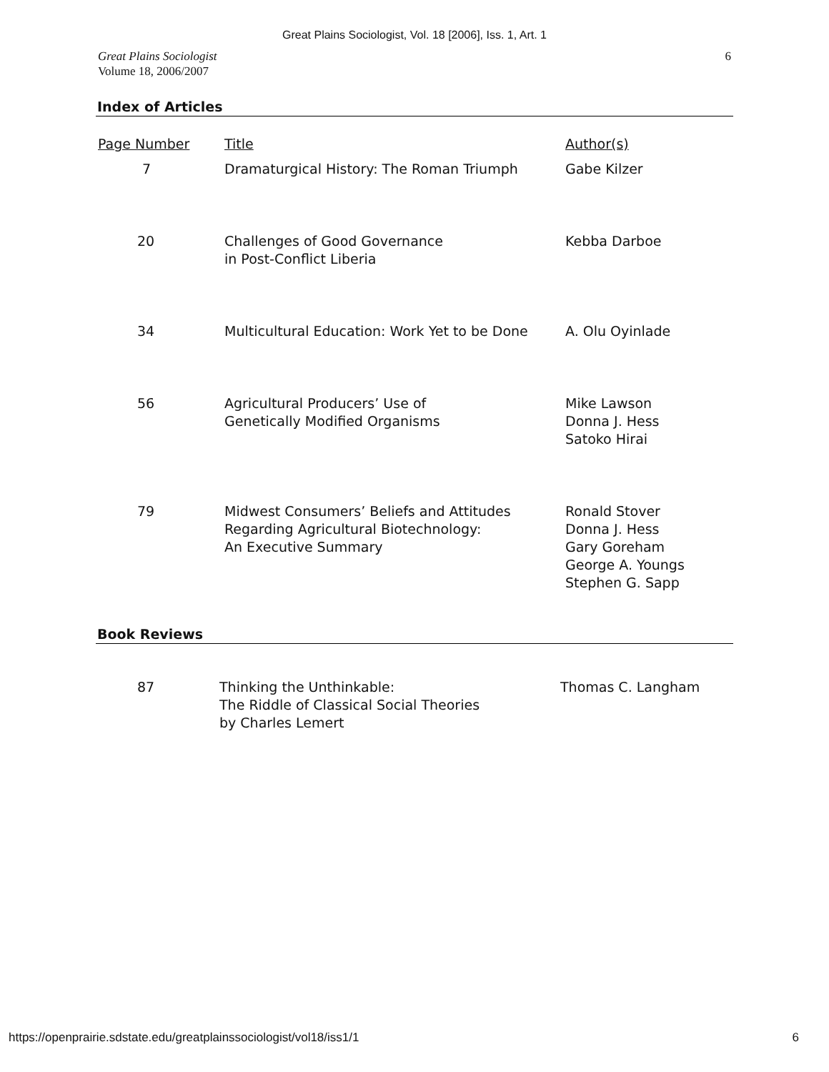Great Plains Sociologist, Vol. 18 [2006], Iss. 1, Art. 1
Great Plains Sociologist
Volume 18, 2006/2007
6
Index of Articles
| Page Number | Title | Author(s) |
| --- | --- | --- |
| 7 | Dramaturgical History: The Roman Triumph | Gabe Kilzer |
| 20 | Challenges of Good Governance in Post-Conflict Liberia | Kebba Darboe |
| 34 | Multicultural Education: Work Yet to be Done | A. Olu Oyinlade |
| 56 | Agricultural Producers’ Use of Genetically Modified Organisms | Mike Lawson Donna J. Hess Satoko Hirai |
| 79 | Midwest Consumers’ Beliefs and Attitudes Regarding Agricultural Biotechnology: An Executive Summary | Ronald Stover Donna J. Hess Gary Goreham George A. Youngs Stephen G. Sapp |
Book Reviews
| 87 | Thinking the Unthinkable: The Riddle of Classical Social Theories by Charles Lemert | Thomas C. Langham |
https://openprairie.sdstate.edu/greatplainssociologist/vol18/iss1/1 6